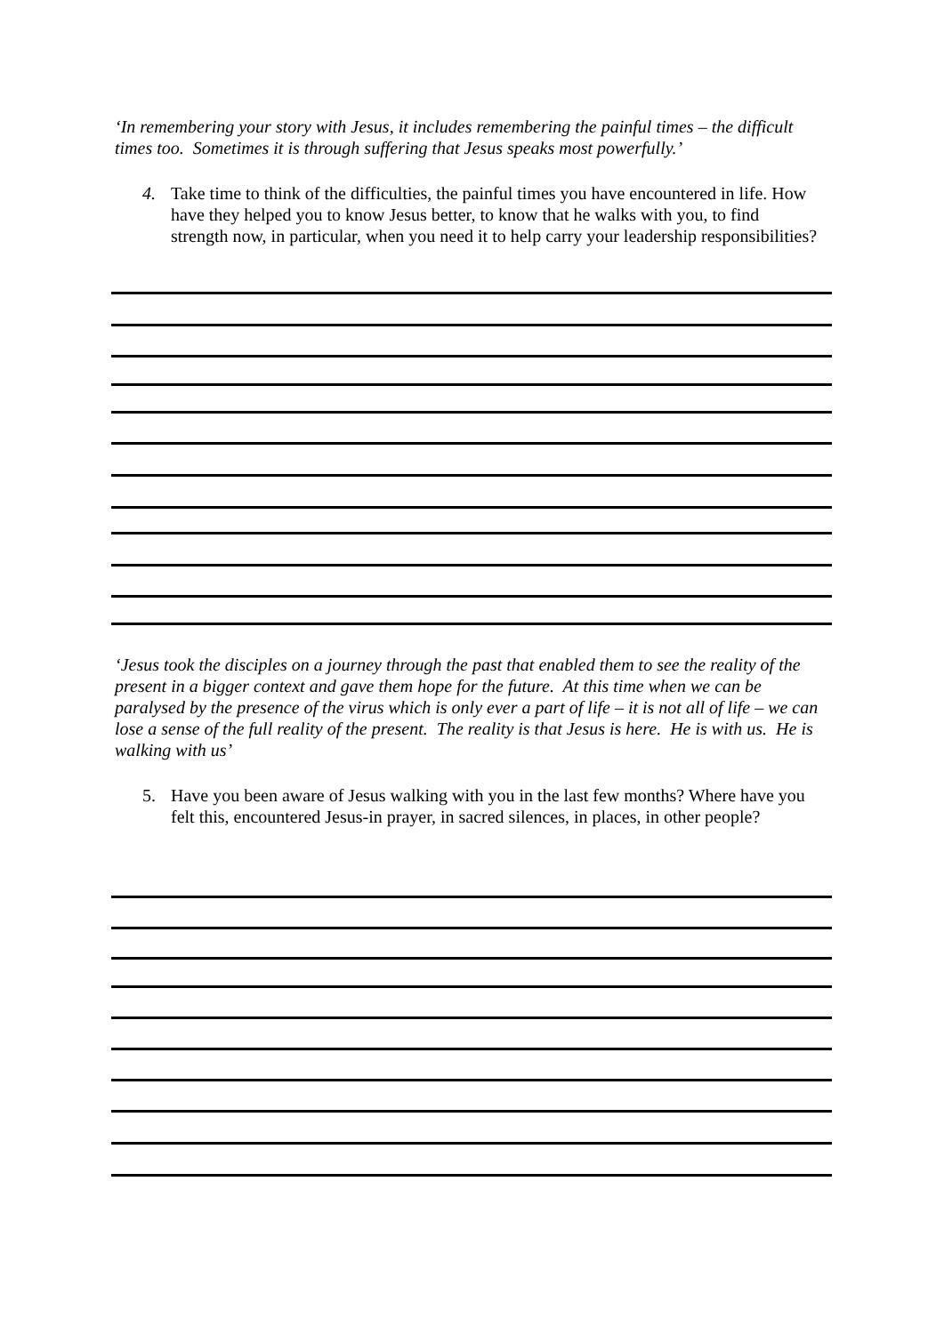‘In remembering your story with Jesus, it includes remembering the painful times – the difficult times too. Sometimes it is through suffering that Jesus speaks most powerfully.’
4. Take time to think of the difficulties, the painful times you have encountered in life. How have they helped you to know Jesus better, to know that he walks with you, to find strength now, in particular, when you need it to help carry your leadership responsibilities?
‘Jesus took the disciples on a journey through the past that enabled them to see the reality of the present in a bigger context and gave them hope for the future. At this time when we can be paralysed by the presence of the virus which is only ever a part of life – it is not all of life – we can lose a sense of the full reality of the present. The reality is that Jesus is here. He is with us. He is walking with us’
5. Have you been aware of Jesus walking with you in the last few months? Where have you felt this, encountered Jesus-in prayer, in sacred silences, in places, in other people?